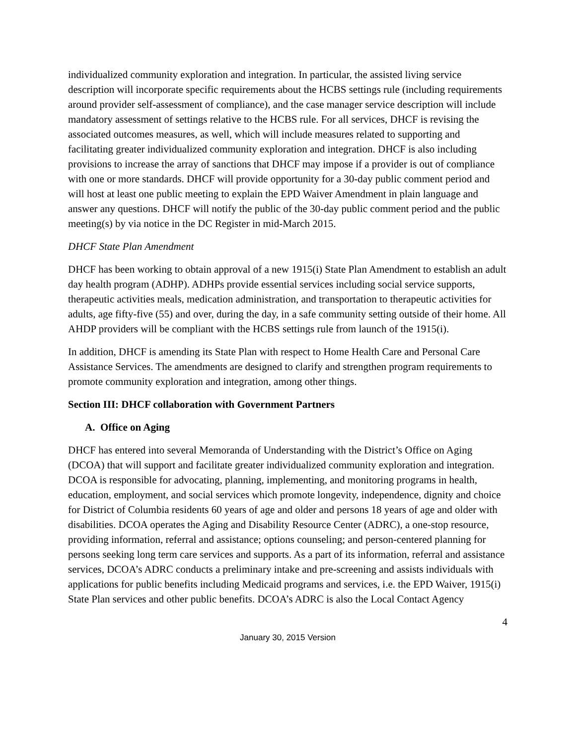individualized community exploration and integration. In particular, the assisted living service description will incorporate specific requirements about the HCBS settings rule (including requirements around provider self-assessment of compliance), and the case manager service description will include mandatory assessment of settings relative to the HCBS rule. For all services, DHCF is revising the associated outcomes measures, as well, which will include measures related to supporting and facilitating greater individualized community exploration and integration. DHCF is also including provisions to increase the array of sanctions that DHCF may impose if a provider is out of compliance with one or more standards. DHCF will provide opportunity for a 30-day public comment period and will host at least one public meeting to explain the EPD Waiver Amendment in plain language and answer any questions. DHCF will notify the public of the 30-day public comment period and the public meeting(s) by via notice in the DC Register in mid-March 2015.
DHCF State Plan Amendment
DHCF has been working to obtain approval of a new 1915(i) State Plan Amendment to establish an adult day health program (ADHP). ADHPs provide essential services including social service supports, therapeutic activities meals, medication administration, and transportation to therapeutic activities for adults, age fifty-five (55) and over, during the day, in a safe community setting outside of their home. All AHDP providers will be compliant with the HCBS settings rule from launch of the 1915(i).
In addition, DHCF is amending its State Plan with respect to Home Health Care and Personal Care Assistance Services. The amendments are designed to clarify and strengthen program requirements to promote community exploration and integration, among other things.
Section III: DHCF collaboration with Government Partners
A. Office on Aging
DHCF has entered into several Memoranda of Understanding with the District’s Office on Aging (DCOA) that will support and facilitate greater individualized community exploration and integration. DCOA is responsible for advocating, planning, implementing, and monitoring programs in health, education, employment, and social services which promote longevity, independence, dignity and choice for District of Columbia residents 60 years of age and older and persons 18 years of age and older with disabilities. DCOA operates the Aging and Disability Resource Center (ADRC), a one-stop resource, providing information, referral and assistance; options counseling; and person-centered planning for persons seeking long term care services and supports. As a part of its information, referral and assistance services, DCOA’s ADRC conducts a preliminary intake and pre-screening and assists individuals with applications for public benefits including Medicaid programs and services, i.e. the EPD Waiver, 1915(i) State Plan services and other public benefits. DCOA’s ADRC is also the Local Contact Agency
4
January 30, 2015 Version